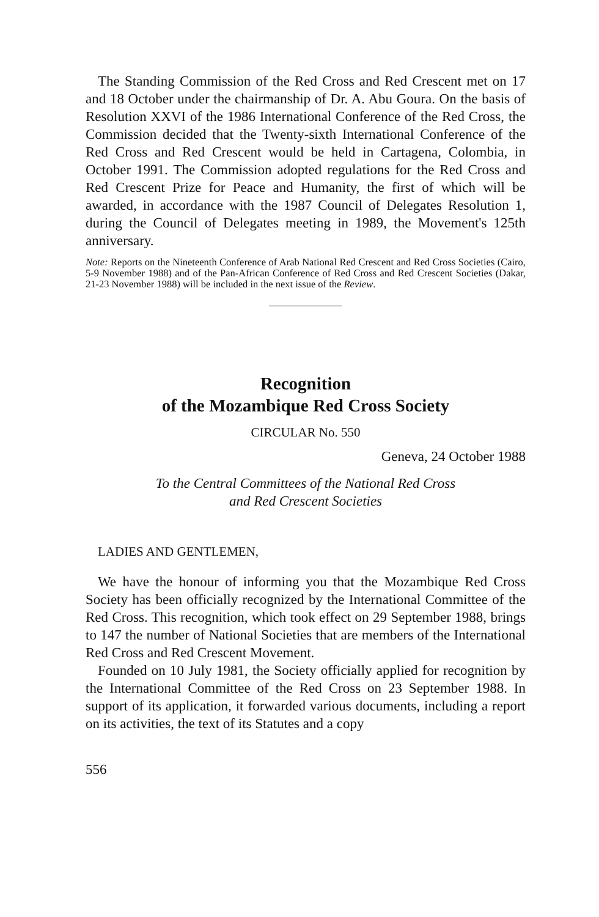The Standing Commission of the Red Cross and Red Crescent met on 17 and 18 October under the chairmanship of Dr. A. Abu Goura. On the basis of Resolution XXVI of the 1986 International Conference of the Red Cross, the Commission decided that the Twenty-sixth International Conference of the Red Cross and Red Crescent would be held in Cartagena, Colombia, in October 1991. The Commission adopted regulations for the Red Cross and Red Crescent Prize for Peace and Humanity, the first of which will be awarded, in accordance with the 1987 Council of Delegates Resolution 1, during the Council of Delegates meeting in 1989, the Movement's 125th anniversary.
Note: Reports on the Nineteenth Conference of Arab National Red Crescent and Red Cross Societies (Cairo, 5-9 November 1988) and of the Pan-African Conference of Red Cross and Red Crescent Societies (Dakar, 21-23 November 1988) will be included in the next issue of the Review.
Recognition
of the Mozambique Red Cross Society
CIRCULAR No. 550
Geneva, 24 October 1988
To the Central Committees of the National Red Cross
and Red Crescent Societies
LADIES AND GENTLEMEN,
We have the honour of informing you that the Mozambique Red Cross Society has been officially recognized by the International Committee of the Red Cross. This recognition, which took effect on 29 September 1988, brings to 147 the number of National Societies that are members of the International Red Cross and Red Crescent Movement.
Founded on 10 July 1981, the Society officially applied for recognition by the International Committee of the Red Cross on 23 September 1988. In support of its application, it forwarded various documents, including a report on its activities, the text of its Statutes and a copy
556